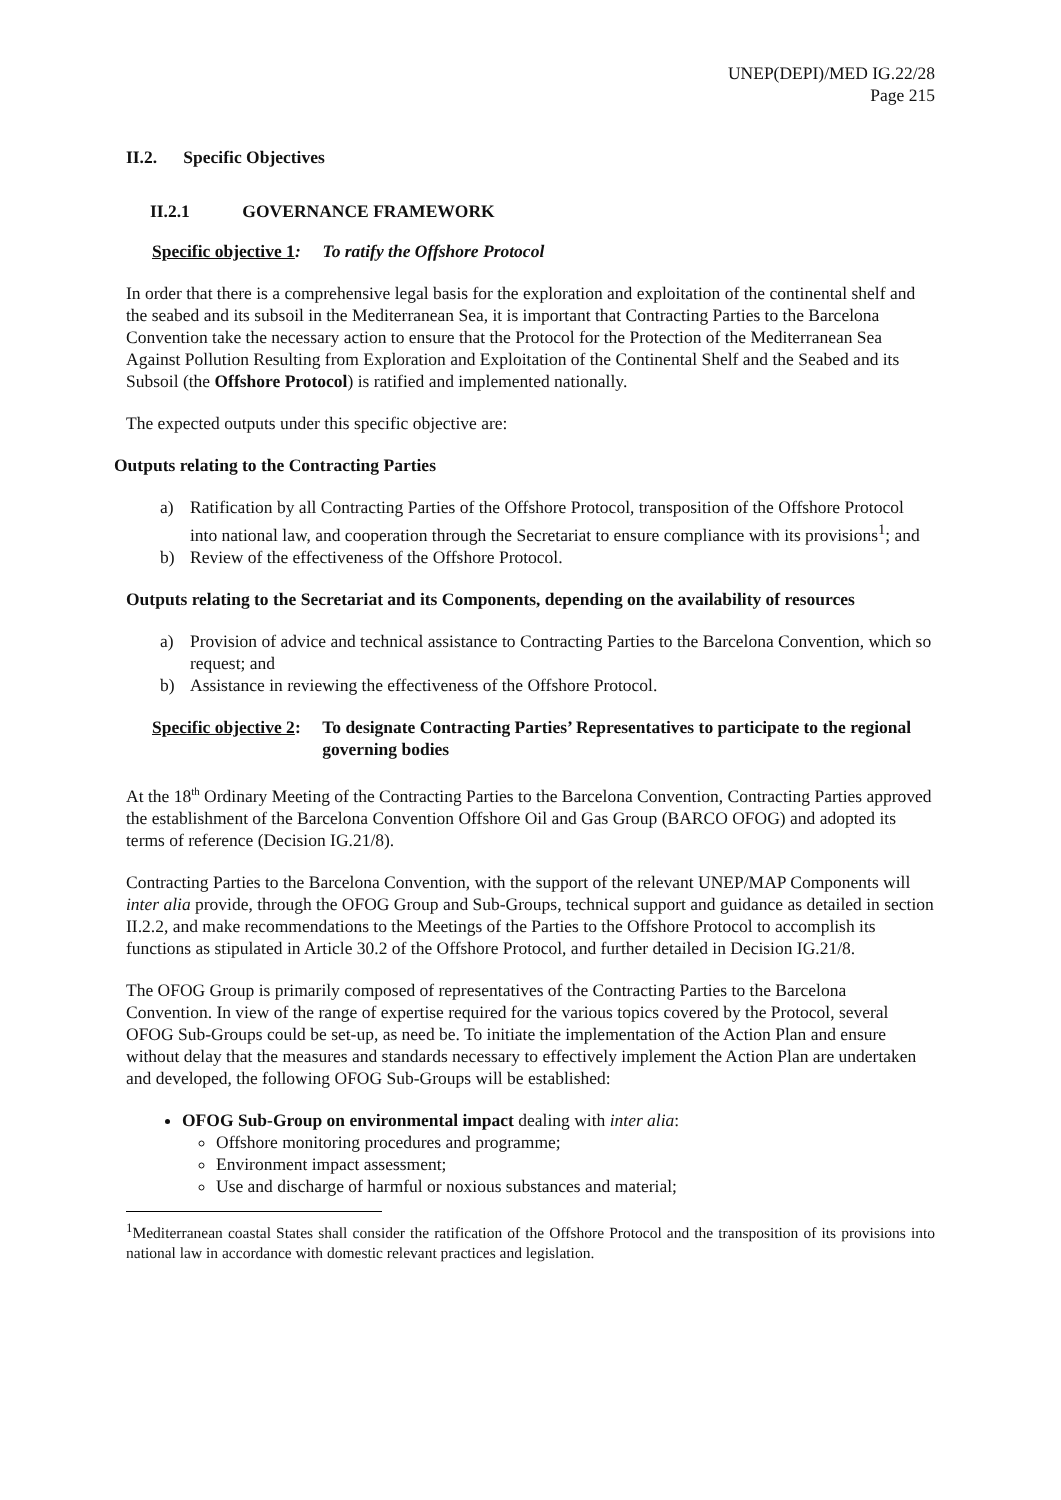UNEP(DEPI)/MED IG.22/28
Page 215
II.2. Specific Objectives
II.2.1 GOVERNANCE FRAMEWORK
Specific objective 1: To ratify the Offshore Protocol
In order that there is a comprehensive legal basis for the exploration and exploitation of the continental shelf and the seabed and its subsoil in the Mediterranean Sea, it is important that Contracting Parties to the Barcelona Convention take the necessary action to ensure that the Protocol for the Protection of the Mediterranean Sea Against Pollution Resulting from Exploration and Exploitation of the Continental Shelf and the Seabed and its Subsoil (the Offshore Protocol) is ratified and implemented nationally.
The expected outputs under this specific objective are:
Outputs relating to the Contracting Parties
a) Ratification by all Contracting Parties of the Offshore Protocol, transposition of the Offshore Protocol into national law, and cooperation through the Secretariat to ensure compliance with its provisions<sup>1</sup>; and
b) Review of the effectiveness of the Offshore Protocol.
Outputs relating to the Secretariat and its Components, depending on the availability of resources
a) Provision of advice and technical assistance to Contracting Parties to the Barcelona Convention, which so request; and
b) Assistance in reviewing the effectiveness of the Offshore Protocol.
Specific objective 2:
To designate Contracting Parties’ Representatives to participate to the regional governing bodies
At the 18<sup>th</sup> Ordinary Meeting of the Contracting Parties to the Barcelona Convention, Contracting Parties approved the establishment of the Barcelona Convention Offshore Oil and Gas Group (BARCO OFOG) and adopted its terms of reference (Decision IG.21/8).
Contracting Parties to the Barcelona Convention, with the support of the relevant UNEP/MAP Components will inter alia provide, through the OFOG Group and Sub-Groups, technical support and guidance as detailed in section II.2.2, and make recommendations to the Meetings of the Parties to the Offshore Protocol to accomplish its functions as stipulated in Article 30.2 of the Offshore Protocol, and further detailed in Decision IG.21/8.
The OFOG Group is primarily composed of representatives of the Contracting Parties to the Barcelona Convention. In view of the range of expertise required for the various topics covered by the Protocol, several OFOG Sub-Groups could be set-up, as need be. To initiate the implementation of the Action Plan and ensure without delay that the measures and standards necessary to effectively implement the Action Plan are undertaken and developed, the following OFOG Sub-Groups will be established:
OFOG Sub-Group on environmental impact dealing with inter alia:
Offshore monitoring procedures and programme;
Environment impact assessment;
Use and discharge of harmful or noxious substances and material;
<sup>1</sup> Mediterranean coastal States shall consider the ratification of the Offshore Protocol and the transposition of its provisions into national law in accordance with domestic relevant practices and legislation.